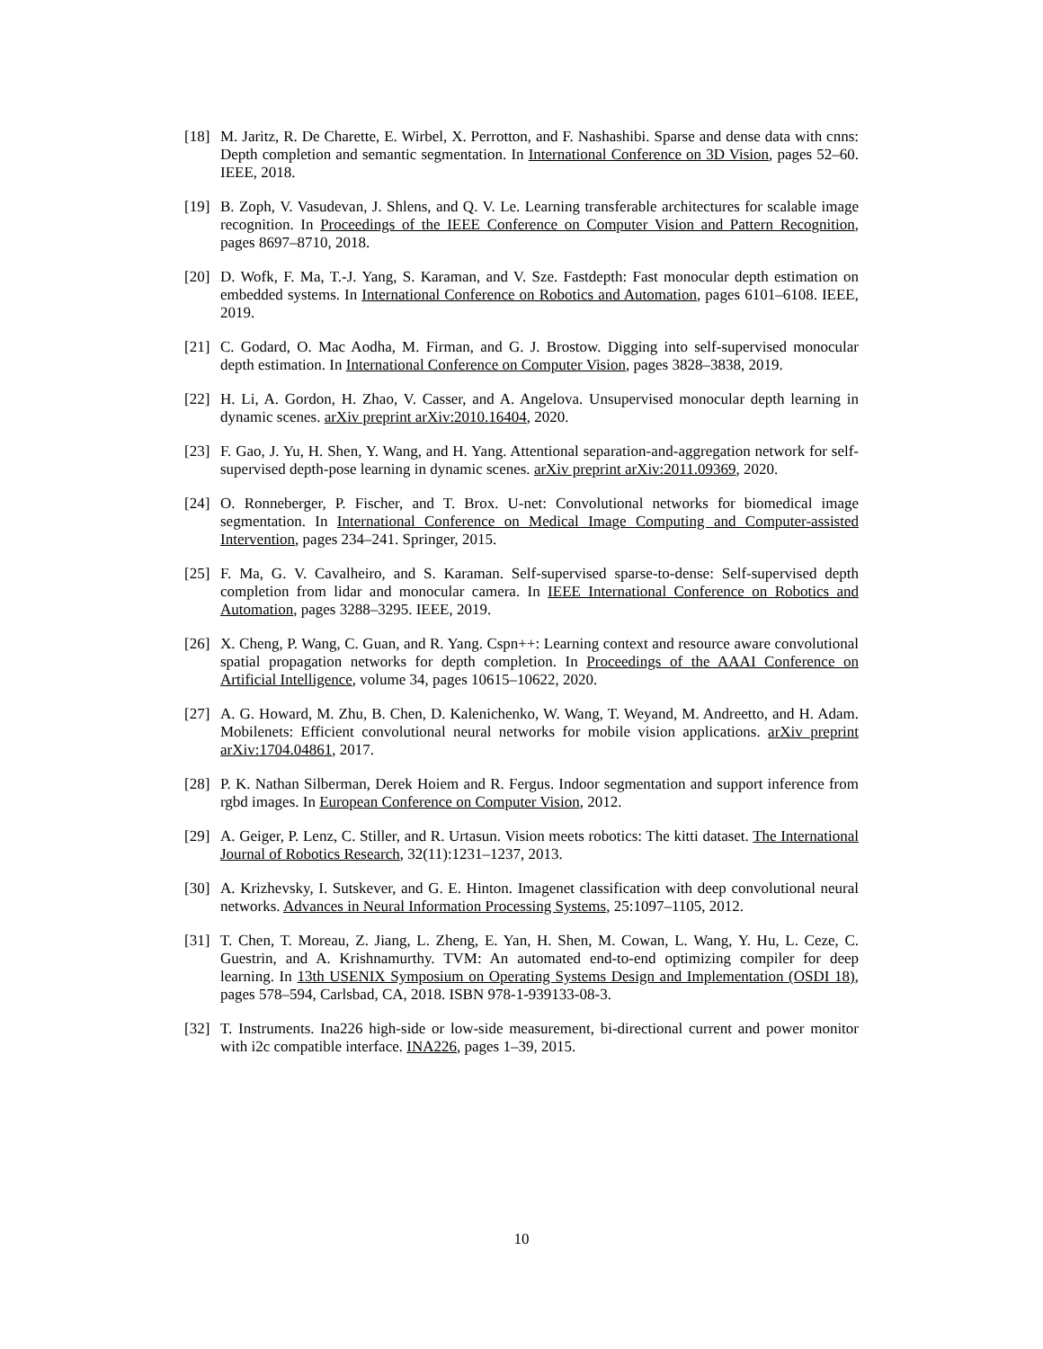[18]
M. Jaritz, R. De Charette, E. Wirbel, X. Perrotton, and F. Nashashibi. Sparse and dense data with cnns: Depth completion and semantic segmentation. In International Conference on 3D Vision, pages 52–60. IEEE, 2018.
[19]
B. Zoph, V. Vasudevan, J. Shlens, and Q. V. Le. Learning transferable architectures for scalable image recognition. In Proceedings of the IEEE Conference on Computer Vision and Pattern Recognition, pages 8697–8710, 2018.
[20]
D. Wofk, F. Ma, T.-J. Yang, S. Karaman, and V. Sze. Fastdepth: Fast monocular depth estimation on embedded systems. In International Conference on Robotics and Automation, pages 6101–6108. IEEE, 2019.
[21]
C. Godard, O. Mac Aodha, M. Firman, and G. J. Brostow. Digging into self-supervised monocular depth estimation. In International Conference on Computer Vision, pages 3828–3838, 2019.
[22]
H. Li, A. Gordon, H. Zhao, V. Casser, and A. Angelova. Unsupervised monocular depth learning in dynamic scenes. arXiv preprint arXiv:2010.16404, 2020.
[23]
F. Gao, J. Yu, H. Shen, Y. Wang, and H. Yang. Attentional separation-and-aggregation network for self-supervised depth-pose learning in dynamic scenes. arXiv preprint arXiv:2011.09369, 2020.
[24]
O. Ronneberger, P. Fischer, and T. Brox. U-net: Convolutional networks for biomedical image segmentation. In International Conference on Medical Image Computing and Computer-assisted Intervention, pages 234–241. Springer, 2015.
[25]
F. Ma, G. V. Cavalheiro, and S. Karaman. Self-supervised sparse-to-dense: Self-supervised depth completion from lidar and monocular camera. In IEEE International Conference on Robotics and Automation, pages 3288–3295. IEEE, 2019.
[26]
X. Cheng, P. Wang, C. Guan, and R. Yang. Cspn++: Learning context and resource aware convolutional spatial propagation networks for depth completion. In Proceedings of the AAAI Conference on Artificial Intelligence, volume 34, pages 10615–10622, 2020.
[27]
A. G. Howard, M. Zhu, B. Chen, D. Kalenichenko, W. Wang, T. Weyand, M. Andreetto, and H. Adam. Mobilenets: Efficient convolutional neural networks for mobile vision applications. arXiv preprint arXiv:1704.04861, 2017.
[28]
P. K. Nathan Silberman, Derek Hoiem and R. Fergus. Indoor segmentation and support inference from rgbd images. In European Conference on Computer Vision, 2012.
[29]
A. Geiger, P. Lenz, C. Stiller, and R. Urtasun. Vision meets robotics: The kitti dataset. The International Journal of Robotics Research, 32(11):1231–1237, 2013.
[30]
A. Krizhevsky, I. Sutskever, and G. E. Hinton. Imagenet classification with deep convolutional neural networks. Advances in Neural Information Processing Systems, 25:1097–1105, 2012.
[31]
T. Chen, T. Moreau, Z. Jiang, L. Zheng, E. Yan, H. Shen, M. Cowan, L. Wang, Y. Hu, L. Ceze, C. Guestrin, and A. Krishnamurthy. TVM: An automated end-to-end optimizing compiler for deep learning. In 13th USENIX Symposium on Operating Systems Design and Implementation (OSDI 18), pages 578–594, Carlsbad, CA, 2018. ISBN 978-1-939133-08-3.
[32]
T. Instruments. Ina226 high-side or low-side measurement, bi-directional current and power monitor with i2c compatible interface. INA226, pages 1–39, 2015.
10